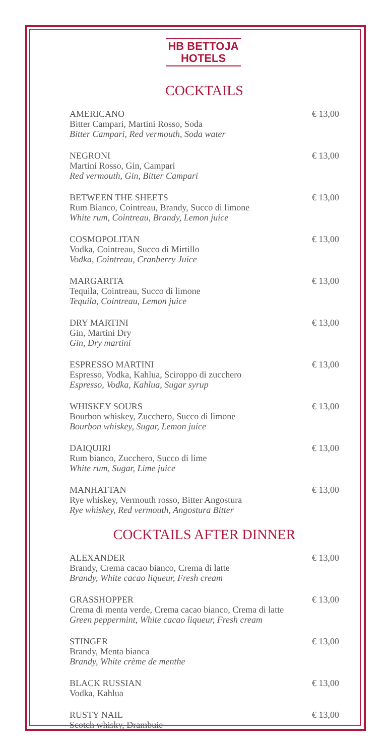HB BETTOJA
HOTELS
COCKTAILS
AMERICANO
Bitter Campari, Martini Rosso, Soda
Bitter Campari, Red vermouth, Soda water
€ 13,00
NEGRONI
Martini Rosso, Gin, Campari
Red vermouth, Gin, Bitter Campari
€ 13,00
BETWEEN THE SHEETS
Rum Bianco, Cointreau, Brandy, Succo di limone
White rum, Cointreau, Brandy, Lemon juice
€ 13,00
COSMOPOLITAN
Vodka, Cointreau, Succo di Mirtillo
Vodka, Cointreau, Cranberry Juice
€ 13,00
MARGARITA
Tequila, Cointreau, Succo di limone
Tequila, Cointreau, Lemon juice
€ 13,00
DRY MARTINI
Gin, Martini Dry
Gin, Dry martini
€ 13,00
ESPRESSO MARTINI
Espresso, Vodka, Kahlua, Sciroppo di zucchero
Espresso, Vodka, Kahlua, Sugar syrup
€ 13,00
WHISKEY SOURS
Bourbon whiskey, Zucchero, Succo di limone
Bourbon whiskey, Sugar, Lemon juice
€ 13,00
DAIQUIRI
Rum bianco, Zucchero, Succo di lime
White rum, Sugar, Lime juice
€ 13,00
MANHATTAN
Rye whiskey, Vermouth rosso, Bitter Angostura
Rye whiskey, Red vermouth, Angostura Bitter
€ 13,00
COCKTAILS AFTER DINNER
ALEXANDER
Brandy, Crema cacao bianco, Crema di latte
Brandy, White cacao liqueur, Fresh cream
€ 13,00
GRASSHOPPER
Crema di menta verde, Crema cacao bianco, Crema di latte
Green peppermint, White cacao liqueur, Fresh cream
€ 13,00
STINGER
Brandy, Menta bianca
Brandy, White crème de menthe
€ 13,00
BLACK RUSSIAN
Vodka, Kahlua
€ 13,00
RUSTY NAIL
Scotch whisky, Drambuie
€ 13,00